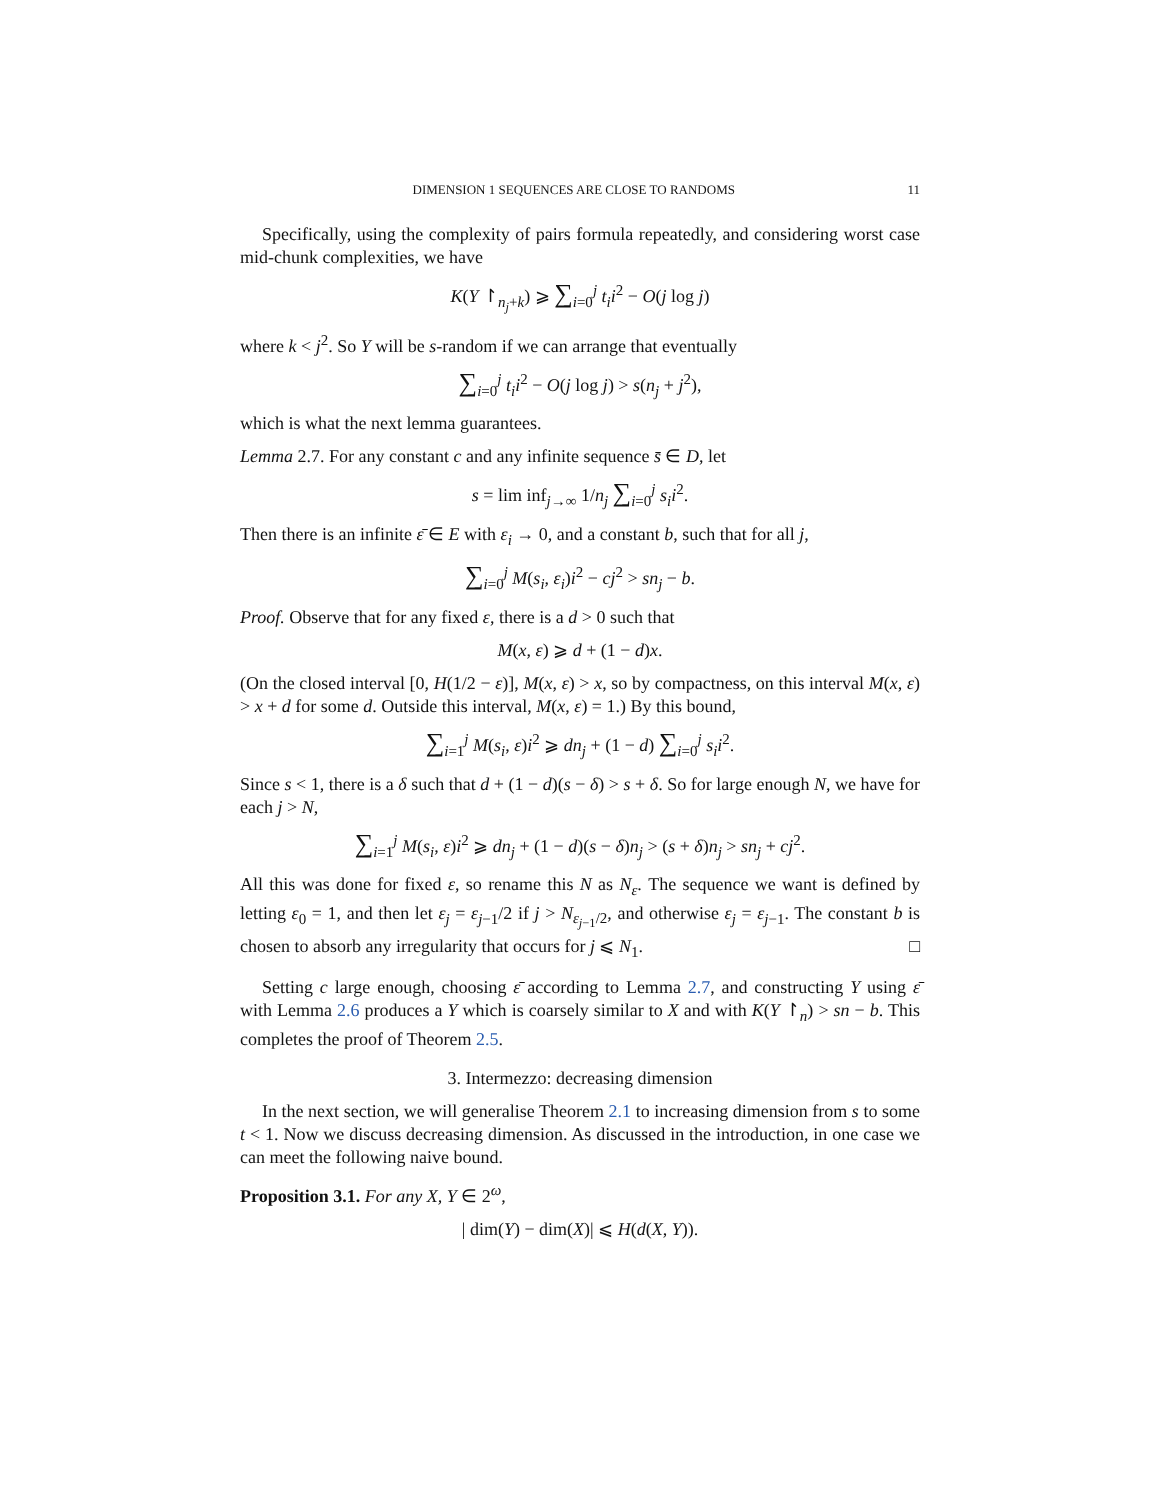DIMENSION 1 SEQUENCES ARE CLOSE TO RANDOMS 11
Specifically, using the complexity of pairs formula repeatedly, and considering worst case mid-chunk complexities, we have
K(Y ↾<sub>n<sub>j</sub>+k</sub>) ⩾ ∑<sub>i=0</sub><sup>j</sup> t<sub>i</sub>i<sup>2</sup> − O(j log j)
where k < j<sup>2</sup>. So Y will be s-random if we can arrange that eventually
∑<sub>i=0</sub><sup>j</sup> t<sub>i</sub>i<sup>2</sup> − O(j log j) > s(n<sub>j</sub> + j<sup>2</sup>),
which is what the next lemma guarantees.
Lemma 2.7. For any constant c and any infinite sequence s̄ ∈ D, let
s = lim inf<sub>j→∞</sub> 1/n<sub>j</sub> ∑<sub>i=0</sub><sup>j</sup> s<sub>i</sub>i<sup>2</sup>.
Then there is an infinite ε̄ ∈ E with ε<sub>i</sub> → 0, and a constant b, such that for all j,
∑<sub>i=0</sub><sup>j</sup> M(s<sub>i</sub>, ε<sub>i</sub>)i<sup>2</sup> − cj<sup>2</sup> > sn<sub>j</sub> − b.
Proof. Observe that for any fixed ε, there is a d > 0 such that
M(x, ε) ⩾ d + (1 − d)x.
(On the closed interval [0, H(1/2 − ε)], M(x, ε) > x, so by compactness, on this interval M(x, ε) > x + d for some d. Outside this interval, M(x, ε) = 1.) By this bound,
∑<sub>i=1</sub><sup>j</sup> M(s<sub>i</sub>, ε)i<sup>2</sup> ⩾ dn<sub>j</sub> + (1 − d) ∑<sub>i=0</sub><sup>j</sup> s<sub>i</sub>i<sup>2</sup>.
Since s < 1, there is a δ such that d + (1 − d)(s − δ) > s + δ. So for large enough N, we have for each j > N,
∑<sub>i=1</sub><sup>j</sup> M(s<sub>i</sub>, ε)i<sup>2</sup> ⩾ dn<sub>j</sub> + (1 − d)(s − δ)n<sub>j</sub> > (s + δ)n<sub>j</sub> > sn<sub>j</sub> + cj<sup>2</sup>.
All this was done for fixed ε, so rename this N as N<sub>ε</sub>. The sequence we want is defined by letting ε<sub>0</sub> = 1, and then let ε<sub>j</sub> = ε<sub>j−1</sub>/2 if j > N<sub>ε<sub>j−1</sub>/2</sub>, and otherwise ε<sub>j</sub> = ε<sub>j−1</sub>. The constant b is chosen to absorb any irregularity that occurs for j ⩽ N<sub>1</sub>. □
Setting c large enough, choosing ε̄ according to Lemma 2.7, and constructing Y using ε̄ with Lemma 2.6 produces a Y which is coarsely similar to X and with K(Y ↾<sub>n</sub>) > sn − b. This completes the proof of Theorem 2.5.
3. Intermezzo: decreasing dimension
In the next section, we will generalise Theorem 2.1 to increasing dimension from s to some t < 1. Now we discuss decreasing dimension. As discussed in the introduction, in one case we can meet the following naive bound.
Proposition 3.1. For any X, Y ∈ 2<sup>ω</sup>,
| dim(Y) − dim(X)| ⩽ H(d(X, Y)).